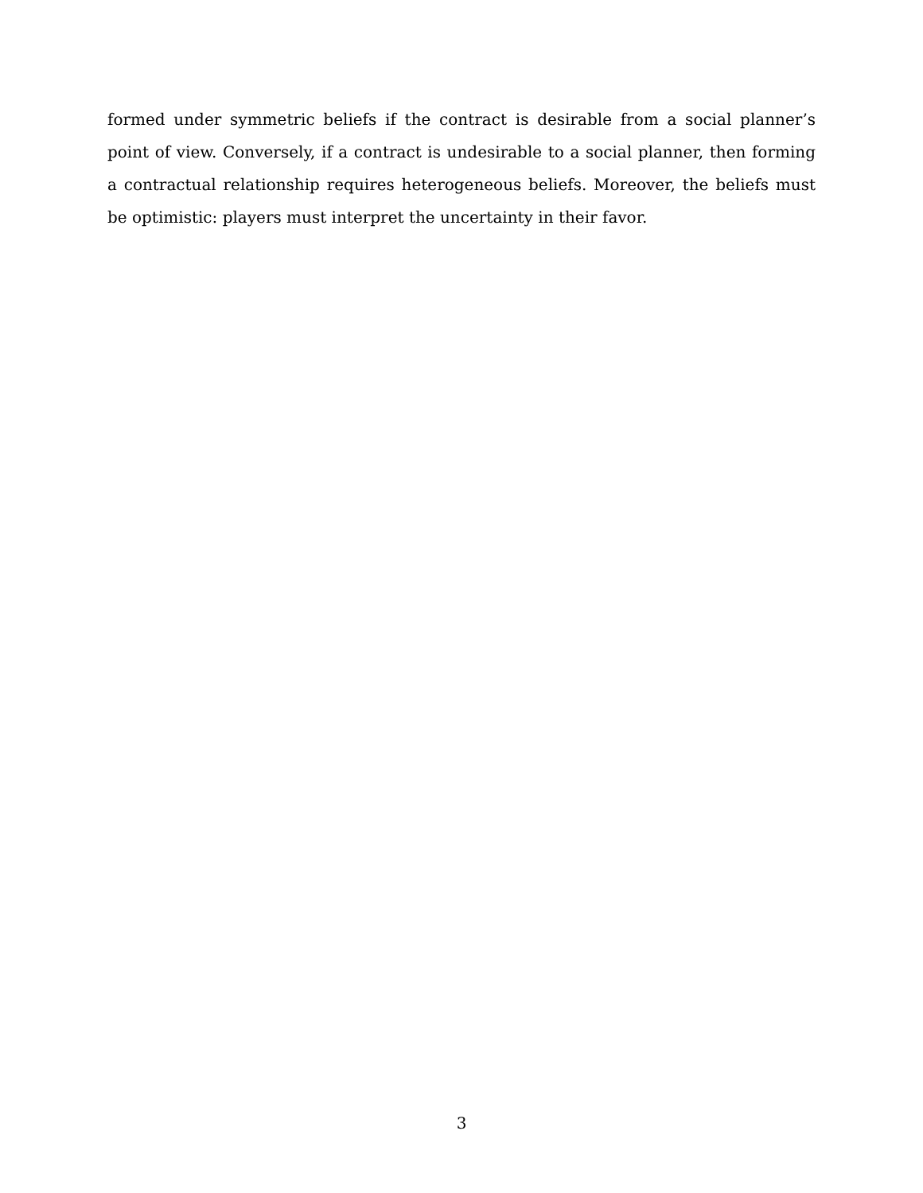formed under symmetric beliefs if the contract is desirable from a social planner’s point of view. Conversely, if a contract is undesirable to a social planner, then forming a contractual relationship requires heterogeneous beliefs. Moreover, the beliefs must be optimistic: players must interpret the uncertainty in their favor.
3